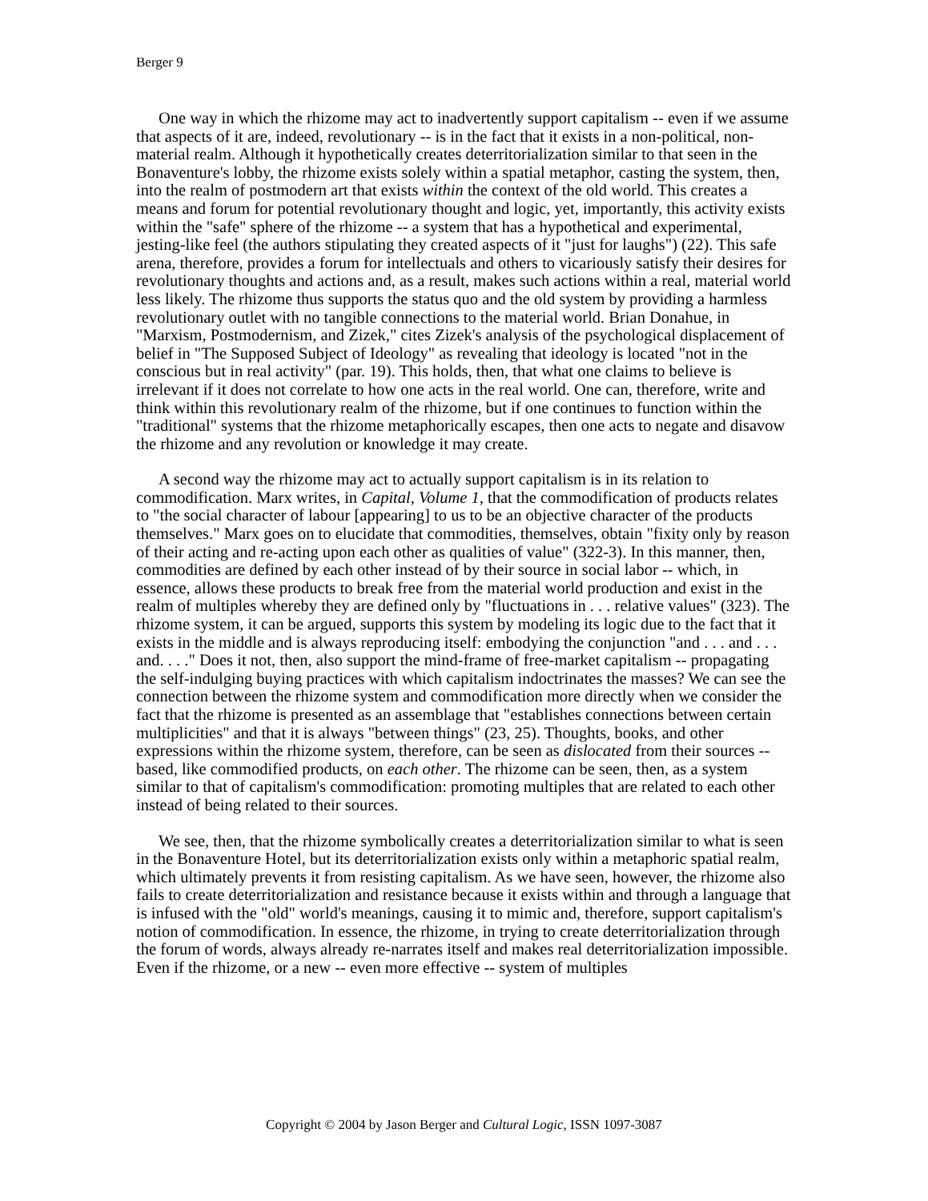Berger 9
One way in which the rhizome may act to inadvertently support capitalism -- even if we assume that aspects of it are, indeed, revolutionary -- is in the fact that it exists in a non-political, non-material realm. Although it hypothetically creates deterritorialization similar to that seen in the Bonaventure's lobby, the rhizome exists solely within a spatial metaphor, casting the system, then, into the realm of postmodern art that exists within the context of the old world. This creates a means and forum for potential revolutionary thought and logic, yet, importantly, this activity exists within the "safe" sphere of the rhizome -- a system that has a hypothetical and experimental, jesting-like feel (the authors stipulating they created aspects of it "just for laughs") (22). This safe arena, therefore, provides a forum for intellectuals and others to vicariously satisfy their desires for revolutionary thoughts and actions and, as a result, makes such actions within a real, material world less likely. The rhizome thus supports the status quo and the old system by providing a harmless revolutionary outlet with no tangible connections to the material world. Brian Donahue, in "Marxism, Postmodernism, and Zizek," cites Zizek's analysis of the psychological displacement of belief in "The Supposed Subject of Ideology" as revealing that ideology is located "not in the conscious but in real activity" (par. 19). This holds, then, that what one claims to believe is irrelevant if it does not correlate to how one acts in the real world. One can, therefore, write and think within this revolutionary realm of the rhizome, but if one continues to function within the "traditional" systems that the rhizome metaphorically escapes, then one acts to negate and disavow the rhizome and any revolution or knowledge it may create.
A second way the rhizome may act to actually support capitalism is in its relation to commodification. Marx writes, in Capital, Volume 1, that the commodification of products relates to "the social character of labour [appearing] to us to be an objective character of the products themselves." Marx goes on to elucidate that commodities, themselves, obtain "fixity only by reason of their acting and re-acting upon each other as qualities of value" (322-3). In this manner, then, commodities are defined by each other instead of by their source in social labor -- which, in essence, allows these products to break free from the material world production and exist in the realm of multiples whereby they are defined only by "fluctuations in . . . relative values" (323). The rhizome system, it can be argued, supports this system by modeling its logic due to the fact that it exists in the middle and is always reproducing itself: embodying the conjunction "and . . . and . . . and. . . ." Does it not, then, also support the mind-frame of free-market capitalism -- propagating the self-indulging buying practices with which capitalism indoctrinates the masses? We can see the connection between the rhizome system and commodification more directly when we consider the fact that the rhizome is presented as an assemblage that "establishes connections between certain multiplicities" and that it is always "between things" (23, 25). Thoughts, books, and other expressions within the rhizome system, therefore, can be seen as dislocated from their sources -- based, like commodified products, on each other. The rhizome can be seen, then, as a system similar to that of capitalism's commodification: promoting multiples that are related to each other instead of being related to their sources.
We see, then, that the rhizome symbolically creates a deterritorialization similar to what is seen in the Bonaventure Hotel, but its deterritorialization exists only within a metaphoric spatial realm, which ultimately prevents it from resisting capitalism. As we have seen, however, the rhizome also fails to create deterritorialization and resistance because it exists within and through a language that is infused with the "old" world's meanings, causing it to mimic and, therefore, support capitalism's notion of commodification. In essence, the rhizome, in trying to create deterritorialization through the forum of words, always already re-narrates itself and makes real deterritorialization impossible. Even if the rhizome, or a new -- even more effective -- system of multiples
Copyright © 2004 by Jason Berger and Cultural Logic, ISSN 1097-3087